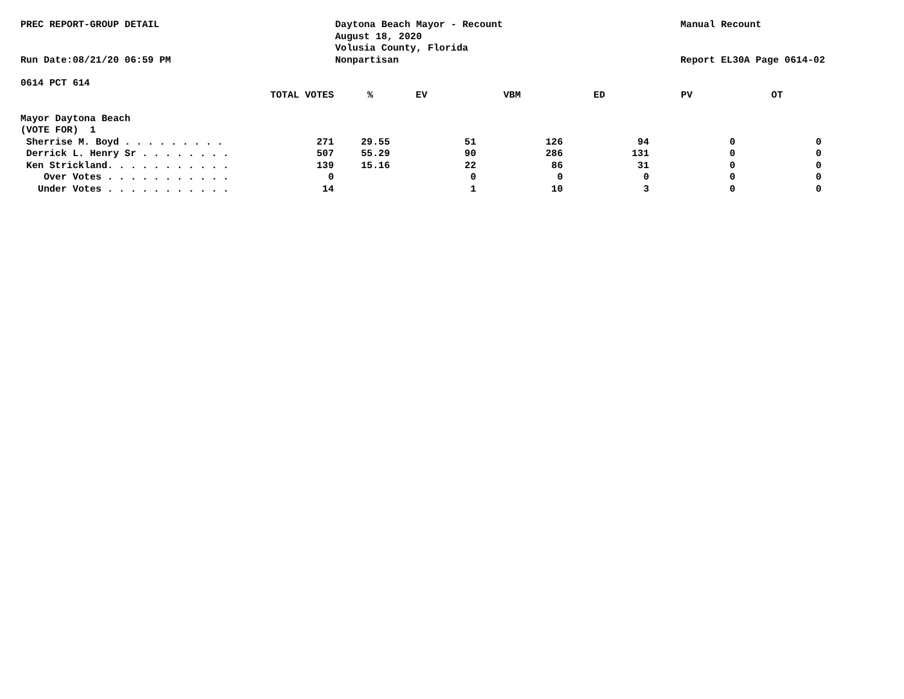PREC REPORT-GROUP DETAIL
Run Date:08/21/20 06:59 PM
Daytona Beach Mayor - Recount
August 18, 2020
Volusia County, Florida
Nonpartisan
Manual Recount
Report EL30A Page 0614-02
0614 PCT 614
| TOTAL VOTES | % | EV | VBM | ED | PV | OT | |
| --- | --- | --- | --- | --- | --- | --- | --- |
| Mayor Daytona Beach | | | | | | | |
| (VOTE FOR) 1 | | | | | | | |
| Sherrise M. Boyd . . . . . . . . . | 271 | 29.55 | 51 | 126 | 94 | 0 | 0 |
| Derrick L. Henry Sr . . . . . . . . | 507 | 55.29 | 90 | 286 | 131 | 0 | 0 |
| Ken Strickland. . . . . . . . . . . | 139 | 15.16 | 22 | 86 | 31 | 0 | 0 |
| Over Votes . . . . . . . . . . . | 0 | | 0 | 0 | 0 | 0 | 0 |
| Under Votes . . . . . . . . . . . | 14 | | 1 | 10 | 3 | 0 | 0 |